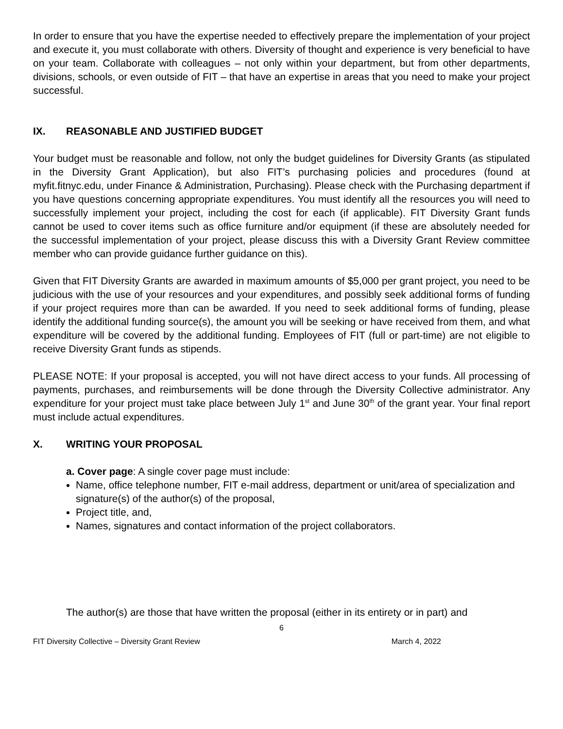In order to ensure that you have the expertise needed to effectively prepare the implementation of your project and execute it, you must collaborate with others. Diversity of thought and experience is very beneficial to have on your team. Collaborate with colleagues – not only within your department, but from other departments, divisions, schools, or even outside of FIT – that have an expertise in areas that you need to make your project successful.
IX. REASONABLE AND JUSTIFIED BUDGET
Your budget must be reasonable and follow, not only the budget guidelines for Diversity Grants (as stipulated in the Diversity Grant Application), but also FIT’s purchasing policies and procedures (found at myfit.fitnyc.edu, under Finance & Administration, Purchasing). Please check with the Purchasing department if you have questions concerning appropriate expenditures. You must identify all the resources you will need to successfully implement your project, including the cost for each (if applicable). FIT Diversity Grant funds cannot be used to cover items such as office furniture and/or equipment (if these are absolutely needed for the successful implementation of your project, please discuss this with a Diversity Grant Review committee member who can provide guidance further guidance on this).
Given that FIT Diversity Grants are awarded in maximum amounts of $5,000 per grant project, you need to be judicious with the use of your resources and your expenditures, and possibly seek additional forms of funding if your project requires more than can be awarded. If you need to seek additional forms of funding, please identify the additional funding source(s), the amount you will be seeking or have received from them, and what expenditure will be covered by the additional funding. Employees of FIT (full or part-time) are not eligible to receive Diversity Grant funds as stipends.
PLEASE NOTE: If your proposal is accepted, you will not have direct access to your funds. All processing of payments, purchases, and reimbursements will be done through the Diversity Collective administrator. Any expenditure for your project must take place between July 1<sup>st</sup> and June 30<sup>th</sup> of the grant year. Your final report must include actual expenditures.
X. WRITING YOUR PROPOSAL
a. Cover page: A single cover page must include:
Name, office telephone number, FIT e-mail address, department or unit/area of specialization and signature(s) of the author(s) of the proposal,
Project title, and,
Names, signatures and contact information of the project collaborators.
The author(s) are those that have written the proposal (either in its entirety or in part) and
6
FIT Diversity Collective – Diversity Grant Review March 4, 2022